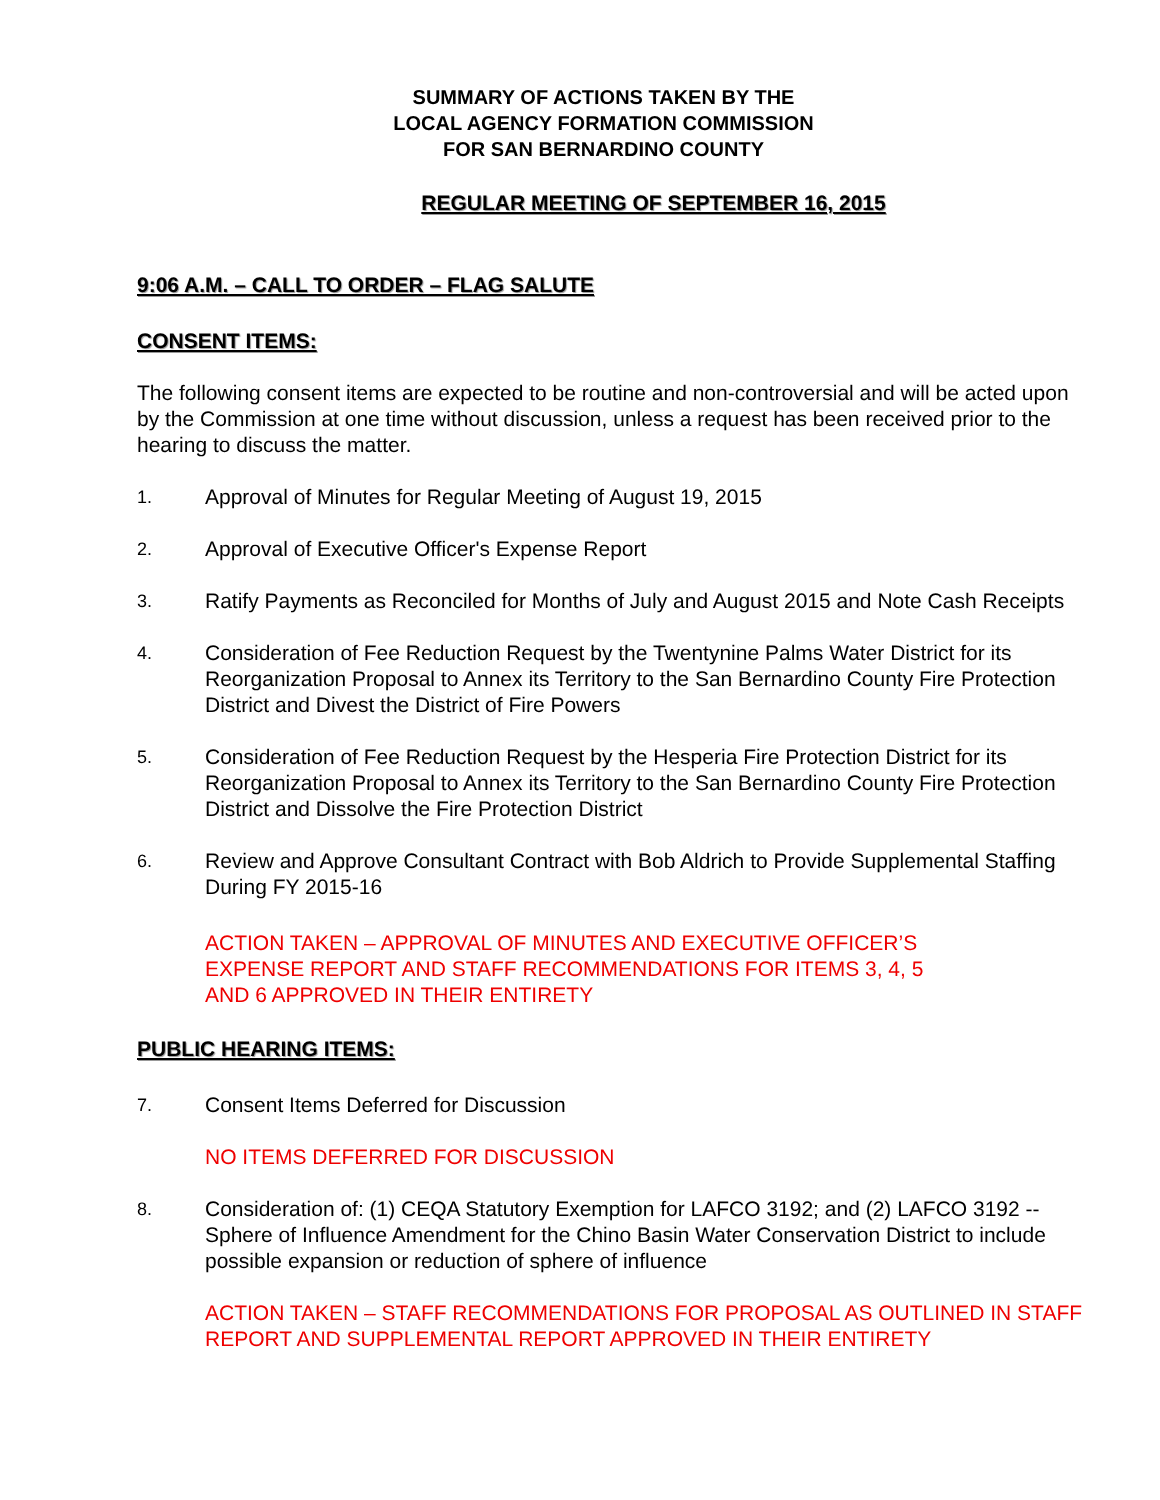SUMMARY OF ACTIONS TAKEN BY THE
LOCAL AGENCY FORMATION COMMISSION
FOR SAN BERNARDINO COUNTY
REGULAR MEETING OF SEPTEMBER 16, 2015
9:06 A.M. – CALL TO ORDER – FLAG SALUTE
CONSENT ITEMS:
The following consent items are expected to be routine and non-controversial and will be acted upon by the Commission at one time without discussion, unless a request has been received prior to the hearing to discuss the matter.
1. Approval of Minutes for Regular Meeting of August 19, 2015
2. Approval of Executive Officer's Expense Report
3. Ratify Payments as Reconciled for Months of July and August 2015 and Note Cash Receipts
4. Consideration of Fee Reduction Request by the Twentynine Palms Water District for its Reorganization Proposal to Annex its Territory to the San Bernardino County Fire Protection District and Divest the District of Fire Powers
5. Consideration of Fee Reduction Request by the Hesperia Fire Protection District for its Reorganization Proposal to Annex its Territory to the San Bernardino County Fire Protection District and Dissolve the Fire Protection District
6. Review and Approve Consultant Contract with Bob Aldrich to Provide Supplemental Staffing During FY 2015-16
ACTION TAKEN – APPROVAL OF MINUTES AND EXECUTIVE OFFICER’S
EXPENSE REPORT AND STAFF RECOMMENDATIONS FOR ITEMS 3, 4, 5
AND 6 APPROVED IN THEIR ENTIRETY
PUBLIC HEARING ITEMS:
7. Consent Items Deferred for Discussion
NO ITEMS DEFERRED FOR DISCUSSION
8. Consideration of: (1) CEQA Statutory Exemption for LAFCO 3192; and (2) LAFCO 3192 -- Sphere of Influence Amendment for the Chino Basin Water Conservation District to include possible expansion or reduction of sphere of influence
ACTION TAKEN – STAFF RECOMMENDATIONS FOR PROPOSAL AS OUTLINED IN STAFF REPORT AND SUPPLEMENTAL REPORT APPROVED IN THEIR ENTIRETY